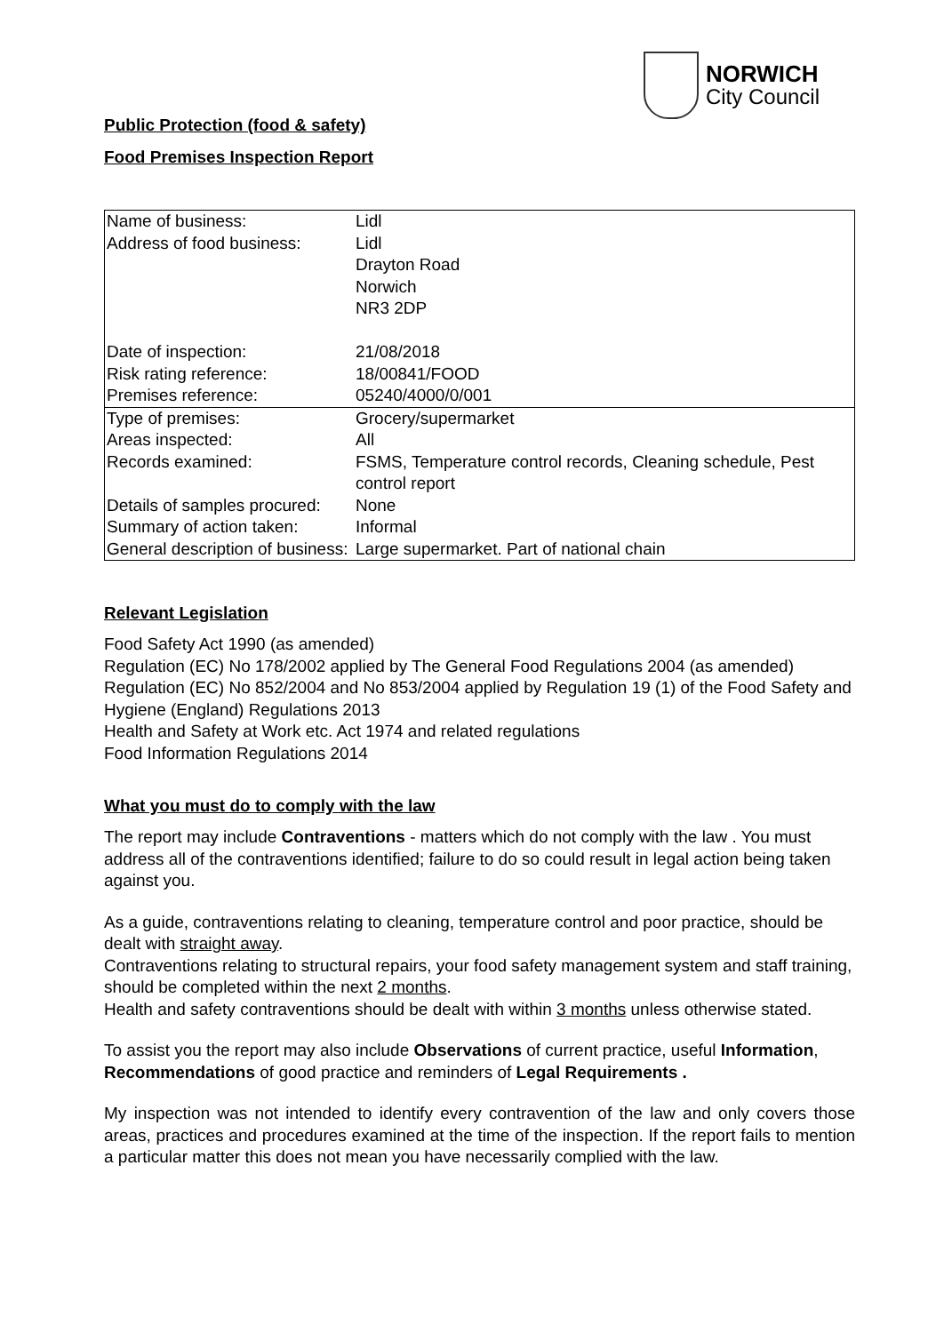NORWICH
City Council
Public Protection (food & safety)
Food Premises Inspection Report
| Name of business: | Lidl |
| Address of food business: | Lidl Drayton Road Norwich NR3 2DP |
| Date of inspection: | 21/08/2018 |
| Risk rating reference: | 18/00841/FOOD |
| Premises reference: | 05240/4000/0/001 |
| Type of premises: | Grocery/supermarket |
| Areas inspected: | All |
| Records examined: | FSMS, Temperature control records, Cleaning schedule, Pest control report |
| Details of samples procured: | None |
| Summary of action taken: | Informal |
| General description of business: | Large supermarket. Part of national chain |
Relevant Legislation
Food Safety Act 1990 (as amended)
Regulation (EC) No 178/2002 applied by The General Food Regulations 2004 (as amended)
Regulation (EC) No 852/2004 and No 853/2004 applied by Regulation 19 (1) of the Food Safety and Hygiene (England) Regulations 2013
Health and Safety at Work etc. Act 1974 and related regulations
Food Information Regulations 2014
What you must do to comply with the law
The report may include Contraventions - matters which do not comply with the law . You must address all of the contraventions identified; failure to do so could result in legal action being taken against you.
As a guide, contraventions relating to cleaning, temperature control and poor practice, should be dealt with straight away.
Contraventions relating to structural repairs, your food safety management system and staff training, should be completed within the next 2 months.
Health and safety contraventions should be dealt with within 3 months unless otherwise stated.
To assist you the report may also include Observations of current practice, useful Information, Recommendations of good practice and reminders of Legal Requirements .
My inspection was not intended to identify every contravention of the law and only covers those areas, practices and procedures examined at the time of the inspection. If the report fails to mention a particular matter this does not mean you have necessarily complied with the law.